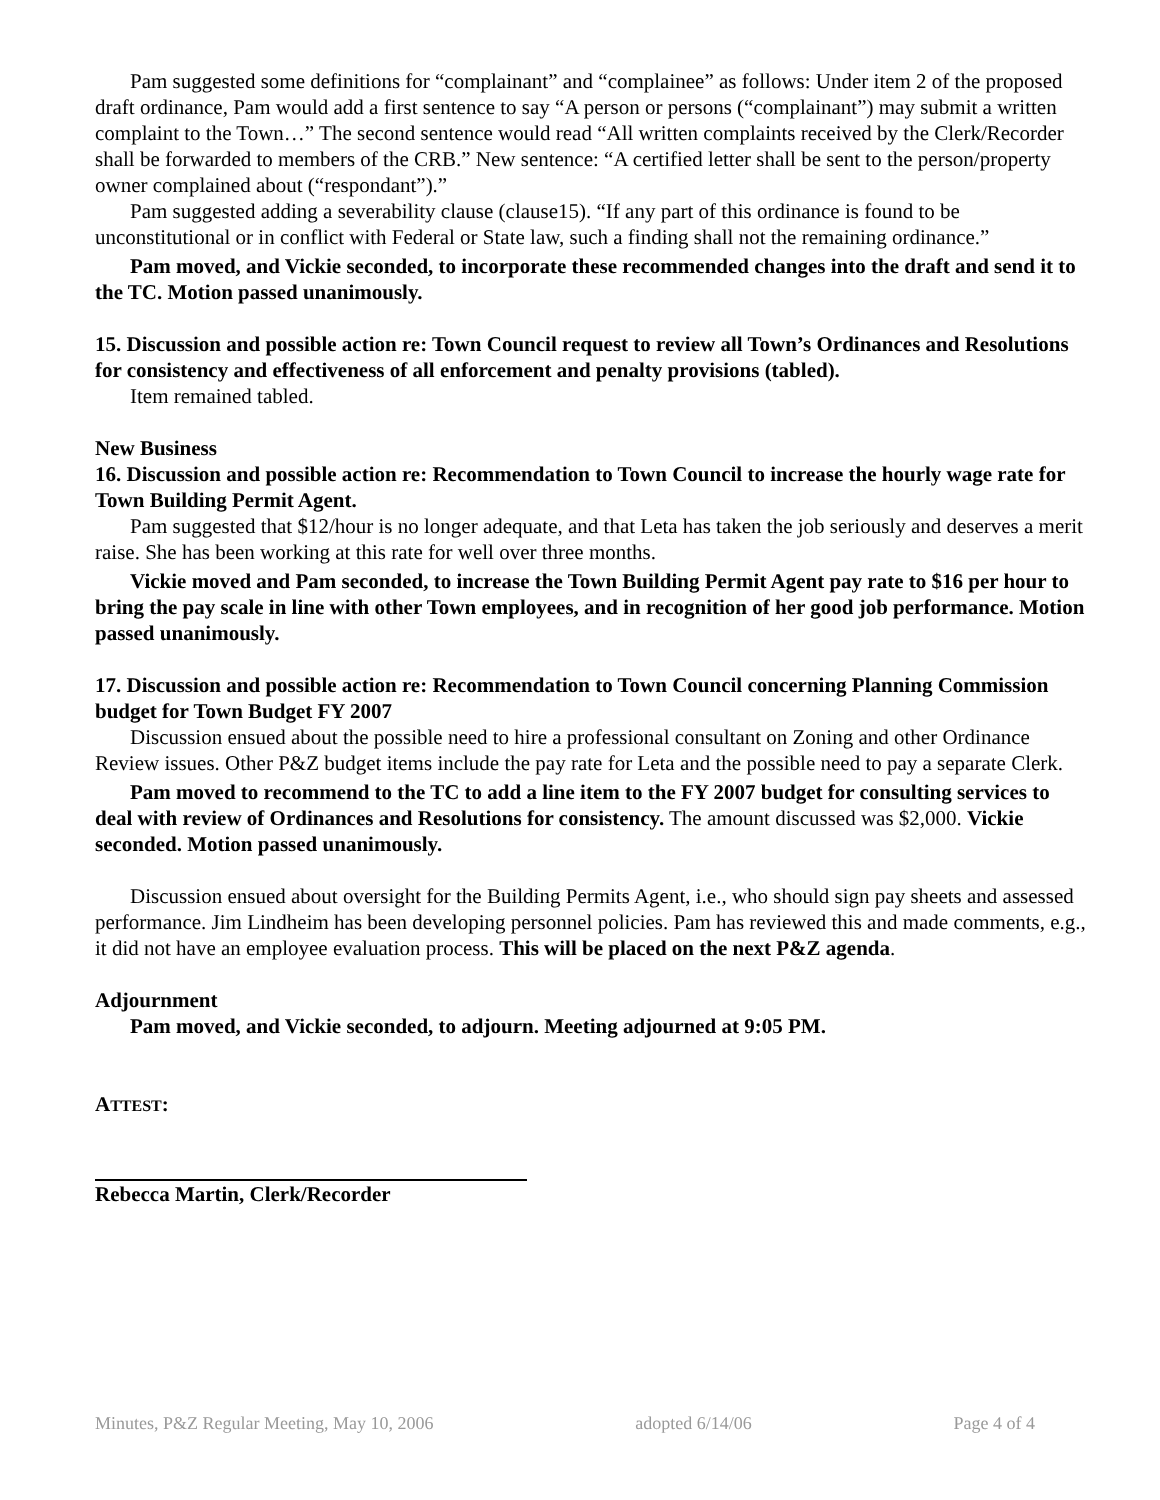Pam suggested some definitions for “complainant” and “complainee” as follows: Under item 2 of the proposed draft ordinance, Pam would add a first sentence to say “A person or persons (“complainant”) may submit a written complaint to the Town…” The second sentence would read “All written complaints received by the Clerk/Recorder shall be forwarded to members of the CRB.” New sentence: “A certified letter shall be sent to the person/property owner complained about (“respondant”).”
Pam suggested adding a severability clause (clause15). “If any part of this ordinance is found to be unconstitutional or in conflict with Federal or State law, such a finding shall not the remaining ordinance.”
Pam moved, and Vickie seconded, to incorporate these recommended changes into the draft and send it to the TC. Motion passed unanimously.
15. Discussion and possible action re: Town Council request to review all Town’s Ordinances and Resolutions for consistency and effectiveness of all enforcement and penalty provisions (tabled).
Item remained tabled.
New Business
16. Discussion and possible action re: Recommendation to Town Council to increase the hourly wage rate for Town Building Permit Agent.
Pam suggested that $12/hour is no longer adequate, and that Leta has taken the job seriously and deserves a merit raise. She has been working at this rate for well over three months.
Vickie moved and Pam seconded, to increase the Town Building Permit Agent pay rate to $16 per hour to bring the pay scale in line with other Town employees, and in recognition of her good job performance. Motion passed unanimously.
17. Discussion and possible action re: Recommendation to Town Council concerning Planning Commission budget for Town Budget FY 2007
Discussion ensued about the possible need to hire a professional consultant on Zoning and other Ordinance Review issues. Other P&Z budget items include the pay rate for Leta and the possible need to pay a separate Clerk.
Pam moved to recommend to the TC to add a line item to the FY 2007 budget for consulting services to deal with review of Ordinances and Resolutions for consistency. The amount discussed was $2,000. Vickie seconded. Motion passed unanimously.
Discussion ensued about oversight for the Building Permits Agent, i.e., who should sign pay sheets and assessed performance. Jim Lindheim has been developing personnel policies. Pam has reviewed this and made comments, e.g., it did not have an employee evaluation process. This will be placed on the next P&Z agenda.
Adjournment
Pam moved, and Vickie seconded, to adjourn. Meeting adjourned at 9:05 PM.
ATTEST:
Rebecca Martin, Clerk/Recorder
Minutes, P&Z Regular Meeting, May 10, 2006 adopted 6/14/06 Page 4 of 4